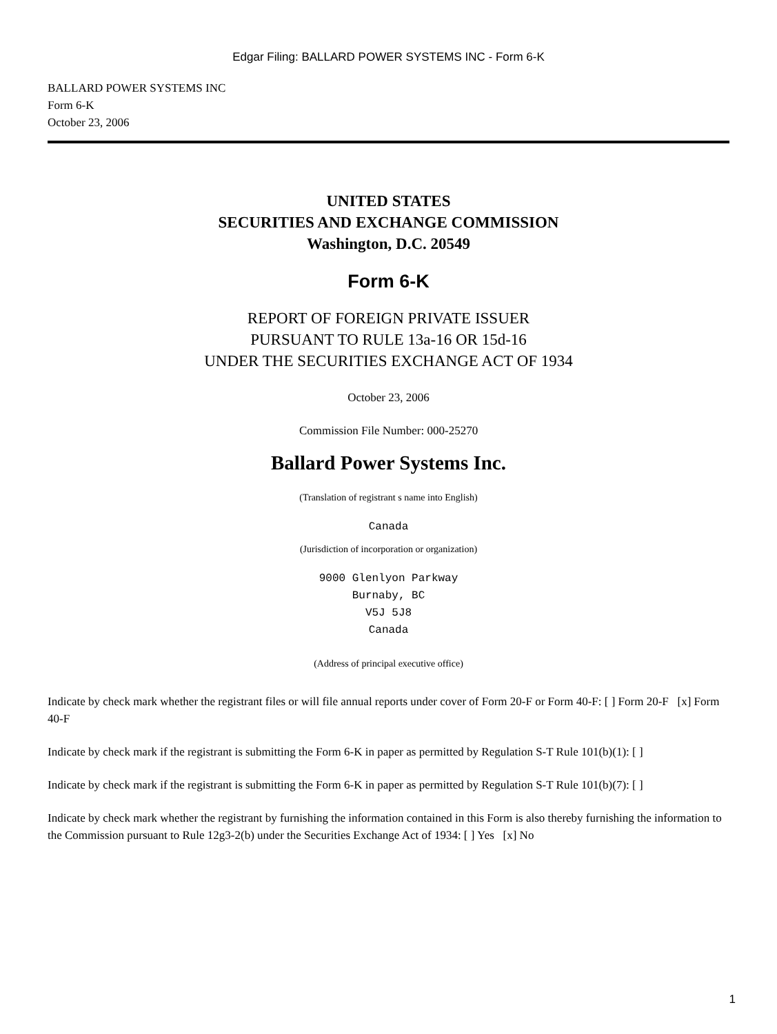Edgar Filing: BALLARD POWER SYSTEMS INC - Form 6-K
BALLARD POWER SYSTEMS INC
Form 6-K
October 23, 2006
UNITED STATES
SECURITIES AND EXCHANGE COMMISSION
Washington, D.C. 20549
Form 6-K
REPORT OF FOREIGN PRIVATE ISSUER
PURSUANT TO RULE 13a-16 OR 15d-16
UNDER THE SECURITIES EXCHANGE ACT OF 1934
October 23, 2006
Commission File Number: 000-25270
Ballard Power Systems Inc.
(Translation of registrant s name into English)
Canada
(Jurisdiction of incorporation or organization)
9000 Glenlyon Parkway
Burnaby, BC
V5J 5J8
Canada
(Address of principal executive office)
Indicate by check mark whether the registrant files or will file annual reports under cover of Form 20-F or Form 40-F: [ ] Form 20-F [x] Form 40-F
Indicate by check mark if the registrant is submitting the Form 6-K in paper as permitted by Regulation S-T Rule 101(b)(1): [ ]
Indicate by check mark if the registrant is submitting the Form 6-K in paper as permitted by Regulation S-T Rule 101(b)(7): [ ]
Indicate by check mark whether the registrant by furnishing the information contained in this Form is also thereby furnishing the information to the Commission pursuant to Rule 12g3-2(b) under the Securities Exchange Act of 1934: [ ] Yes [x] No
1